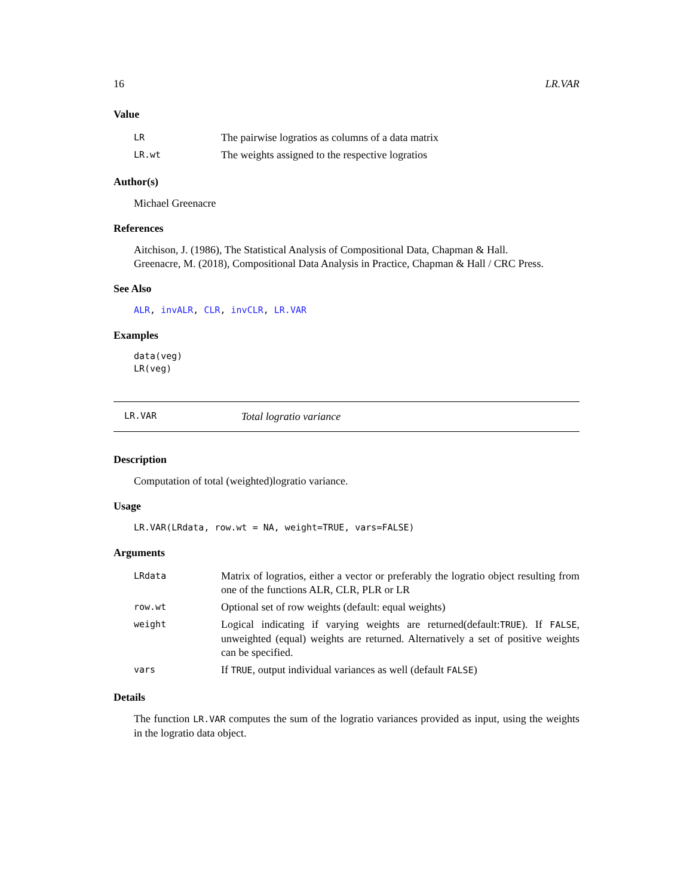16 LR.VAR
Value
| LR | The pairwise logratios as columns of a data matrix |
| LR.wt | The weights assigned to the respective logratios |
Author(s)
Michael Greenacre
References
Aitchison, J. (1986), The Statistical Analysis of Compositional Data, Chapman & Hall.
Greenacre, M. (2018), Compositional Data Analysis in Practice, Chapman & Hall / CRC Press.
See Also
ALR, invALR, CLR, invCLR, LR.VAR
Examples
data(veg)
LR(veg)
LR.VAR Total logratio variance
Description
Computation of total (weighted)logratio variance.
Usage
LR.VAR(LRdata, row.wt = NA, weight=TRUE, vars=FALSE)
Arguments
| LRdata | Matrix of logratios, either a vector or preferably the logratio object resulting from one of the functions ALR, CLR, PLR or LR |
| row.wt | Optional set of row weights (default: equal weights) |
| weight | Logical indicating if varying weights are returned(default: TRUE ). If FALSE , unweighted (equal) weights are returned. Alternatively a set of positive weights can be specified. |
| vars | If TRUE , output individual variances as well (default FALSE ) |
Details
The function LR.VAR computes the sum of the logratio variances provided as input, using the weights in the logratio data object.